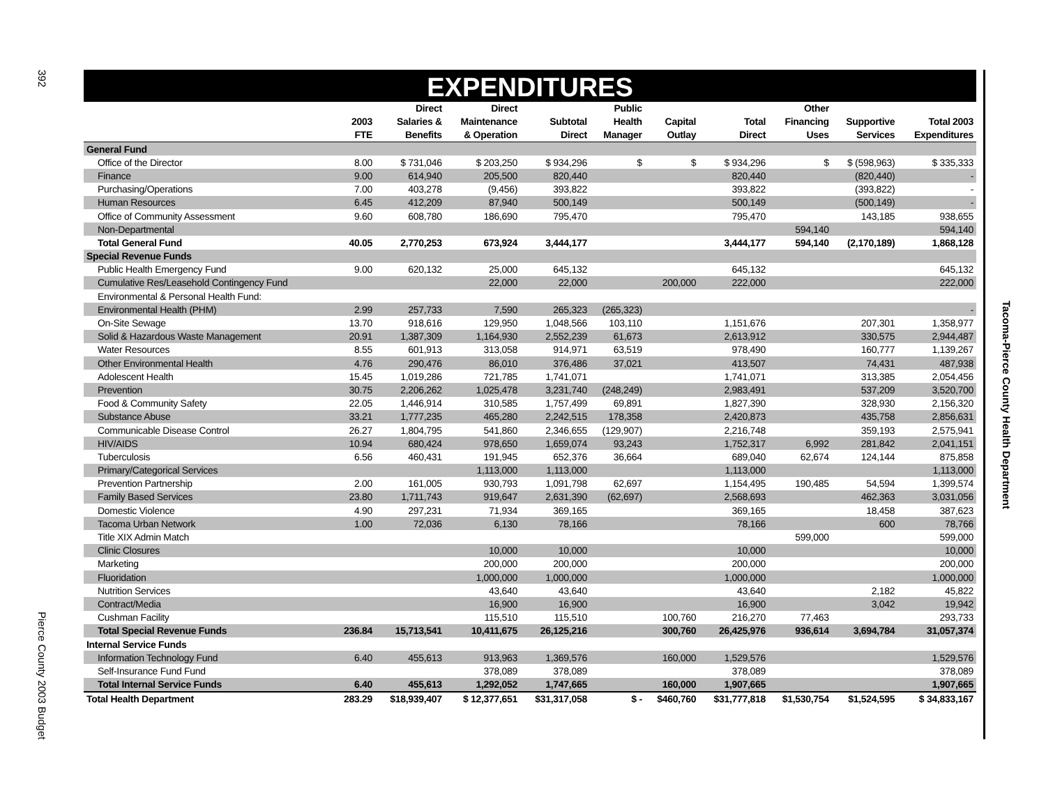392
Pierce County 2003 Budget
EXPENDITURES
| | 2003 FTE | Direct Salaries & Benefits | Direct Maintenance & Operation | Subtotal Direct | Public Health Manager | Capital Outlay | Total Direct | Other Financing Uses | Supportive Services | Total 2003 Expenditures |
| --- | --- | --- | --- | --- | --- | --- | --- | --- | --- | --- |
| General Fund | | | | | | | | | | |
| Office of the Director | 8.00 | $ 731,046 | $ 203,250 | $ 934,296 | $ | $ | $ 934,296 | $ | $ (598,963) | $ 335,333 |
| Finance | 9.00 | 614,940 | 205,500 | 820,440 | | | 820,440 | | (820,440) | - |
| Purchasing/Operations | 7.00 | 403,278 | (9,456) | 393,822 | | | 393,822 | | (393,822) | - |
| Human Resources | 6.45 | 412,209 | 87,940 | 500,149 | | | 500,149 | | (500,149) | - |
| Office of Community Assessment | 9.60 | 608,780 | 186,690 | 795,470 | | | 795,470 | | 143,185 | 938,655 |
| Non-Departmental | | | | | | | | 594,140 | | 594,140 |
| Total General Fund | 40.05 | 2,770,253 | 673,924 | 3,444,177 | | | 3,444,177 | 594,140 | (2,170,189) | 1,868,128 |
| Special Revenue Funds | | | | | | | | | | |
| Public Health Emergency Fund | 9.00 | 620,132 | 25,000 | 645,132 | | | 645,132 | | | 645,132 |
| Cumulative Res/Leasehold Contingency Fund | | | 22,000 | 22,000 | | 200,000 | 222,000 | | | 222,000 |
| Environmental & Personal Health Fund: | | | | | | | | | | |
| Environmental Health (PHM) | 2.99 | 257,733 | 7,590 | 265,323 | (265,323) | | | | | - |
| On-Site Sewage | 13.70 | 918,616 | 129,950 | 1,048,566 | 103,110 | | 1,151,676 | | 207,301 | 1,358,977 |
| Solid & Hazardous Waste Management | 20.91 | 1,387,309 | 1,164,930 | 2,552,239 | 61,673 | | 2,613,912 | | 330,575 | 2,944,487 |
| Water Resources | 8.55 | 601,913 | 313,058 | 914,971 | 63,519 | | 978,490 | | 160,777 | 1,139,267 |
| Other Environmental Health | 4.76 | 290,476 | 86,010 | 376,486 | 37,021 | | 413,507 | | 74,431 | 487,938 |
| Adolescent Health | 15.45 | 1,019,286 | 721,785 | 1,741,071 | | | 1,741,071 | | 313,385 | 2,054,456 |
| Prevention | 30.75 | 2,206,262 | 1,025,478 | 3,231,740 | (248,249) | | 2,983,491 | | 537,209 | 3,520,700 |
| Food & Community Safety | 22.05 | 1,446,914 | 310,585 | 1,757,499 | 69,891 | | 1,827,390 | | 328,930 | 2,156,320 |
| Substance Abuse | 33.21 | 1,777,235 | 465,280 | 2,242,515 | 178,358 | | 2,420,873 | | 435,758 | 2,856,631 |
| Communicable Disease Control | 26.27 | 1,804,795 | 541,860 | 2,346,655 | (129,907) | | 2,216,748 | | 359,193 | 2,575,941 |
| HIV/AIDS | 10.94 | 680,424 | 978,650 | 1,659,074 | 93,243 | | 1,752,317 | 6,992 | 281,842 | 2,041,151 |
| Tuberculosis | 6.56 | 460,431 | 191,945 | 652,376 | 36,664 | | 689,040 | 62,674 | 124,144 | 875,858 |
| Primary/Categorical Services | | | 1,113,000 | 1,113,000 | | | 1,113,000 | | | 1,113,000 |
| Prevention Partnership | 2.00 | 161,005 | 930,793 | 1,091,798 | 62,697 | | 1,154,495 | 190,485 | 54,594 | 1,399,574 |
| Family Based Services | 23.80 | 1,711,743 | 919,647 | 2,631,390 | (62,697) | | 2,568,693 | | 462,363 | 3,031,056 |
| Domestic Violence | 4.90 | 297,231 | 71,934 | 369,165 | | | 369,165 | | 18,458 | 387,623 |
| Tacoma Urban Network | 1.00 | 72,036 | 6,130 | 78,166 | | | 78,166 | | 600 | 78,766 |
| Title XIX Admin Match | | | | | | | | 599,000 | | 599,000 |
| Clinic Closures | | | 10,000 | 10,000 | | | 10,000 | | | 10,000 |
| Marketing | | | 200,000 | 200,000 | | | 200,000 | | | 200,000 |
| Fluoridation | | | 1,000,000 | 1,000,000 | | | 1,000,000 | | | 1,000,000 |
| Nutrition Services | | | 43,640 | 43,640 | | | 43,640 | | 2,182 | 45,822 |
| Contract/Media | | | 16,900 | 16,900 | | | 16,900 | | 3,042 | 19,942 |
| Cushman Facility | | | 115,510 | 115,510 | | 100,760 | 216,270 | 77,463 | | 293,733 |
| Total Special Revenue Funds | 236.84 | 15,713,541 | 10,411,675 | 26,125,216 | | 300,760 | 26,425,976 | 936,614 | 3,694,784 | 31,057,374 |
| Internal Service Funds | | | | | | | | | | |
| Information Technology Fund | 6.40 | 455,613 | 913,963 | 1,369,576 | | 160,000 | 1,529,576 | | | 1,529,576 |
| Self-Insurance Fund Fund | | | 378,089 | 378,089 | | | 378,089 | | | 378,089 |
| Total Internal Service Funds | 6.40 | 455,613 | 1,292,052 | 1,747,665 | | 160,000 | 1,907,665 | | | 1,907,665 |
| Total Health Department | 283.29 | $18,939,407 | $ 12,377,651 | $31,317,058 | $ - | $460,760 | $31,777,818 | $1,530,754 | $1,524,595 | $ 34,833,167 |
Tacoma-Pierce County Health Department